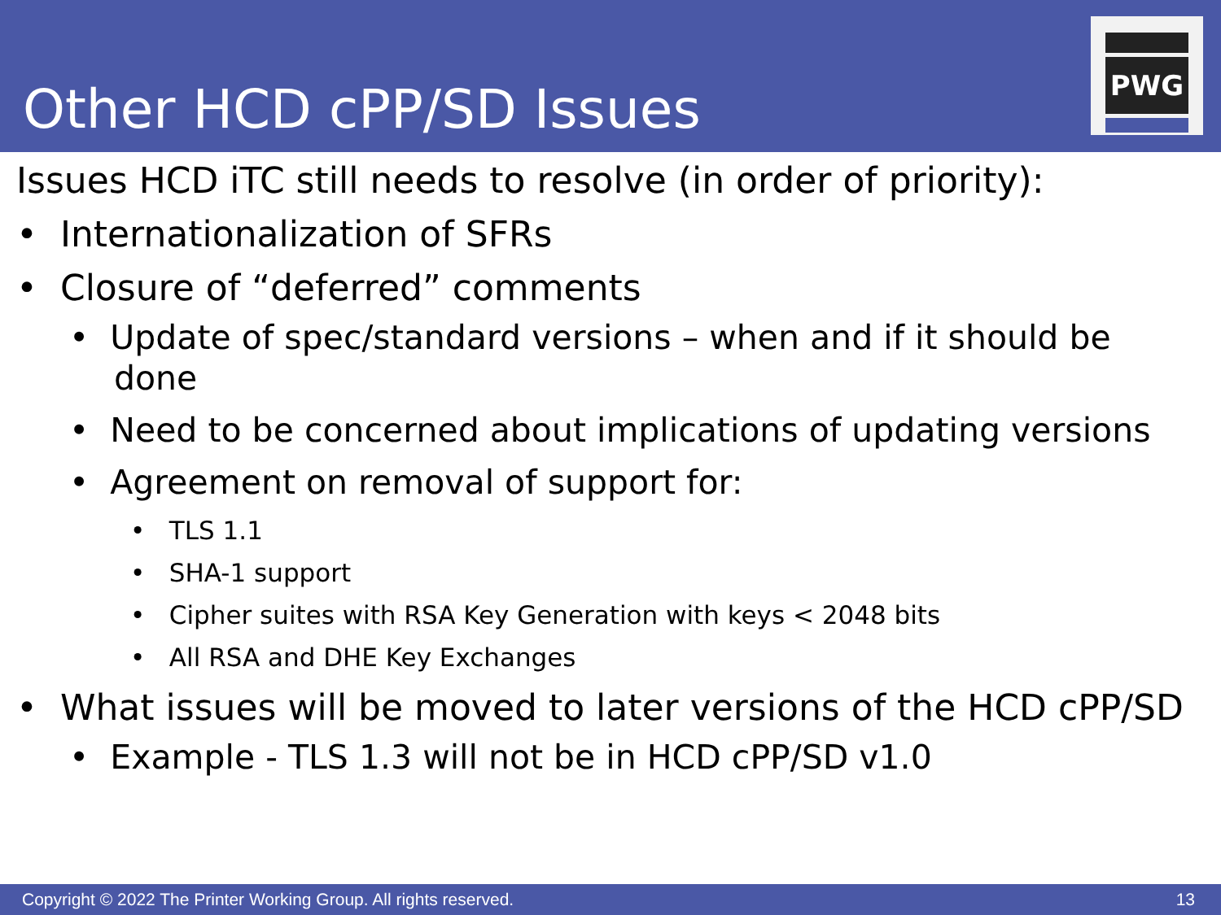Other HCD cPP/SD Issues
PWG
Issues HCD iTC still needs to resolve (in order of priority):
• Internationalization of SFRs
• Closure of “deferred” comments
• Update of spec/standard versions – when and if it should be done
• Need to be concerned about implications of updating versions
• Agreement on removal of support for:
• TLS 1.1
• SHA-1 support
• Cipher suites with RSA Key Generation with keys < 2048 bits
• All RSA and DHE Key Exchanges
• What issues will be moved to later versions of the HCD cPP/SD
• Example - TLS 1.3 will not be in HCD cPP/SD v1.0
Copyright © 2022 The Printer Working Group. All rights reserved. 13